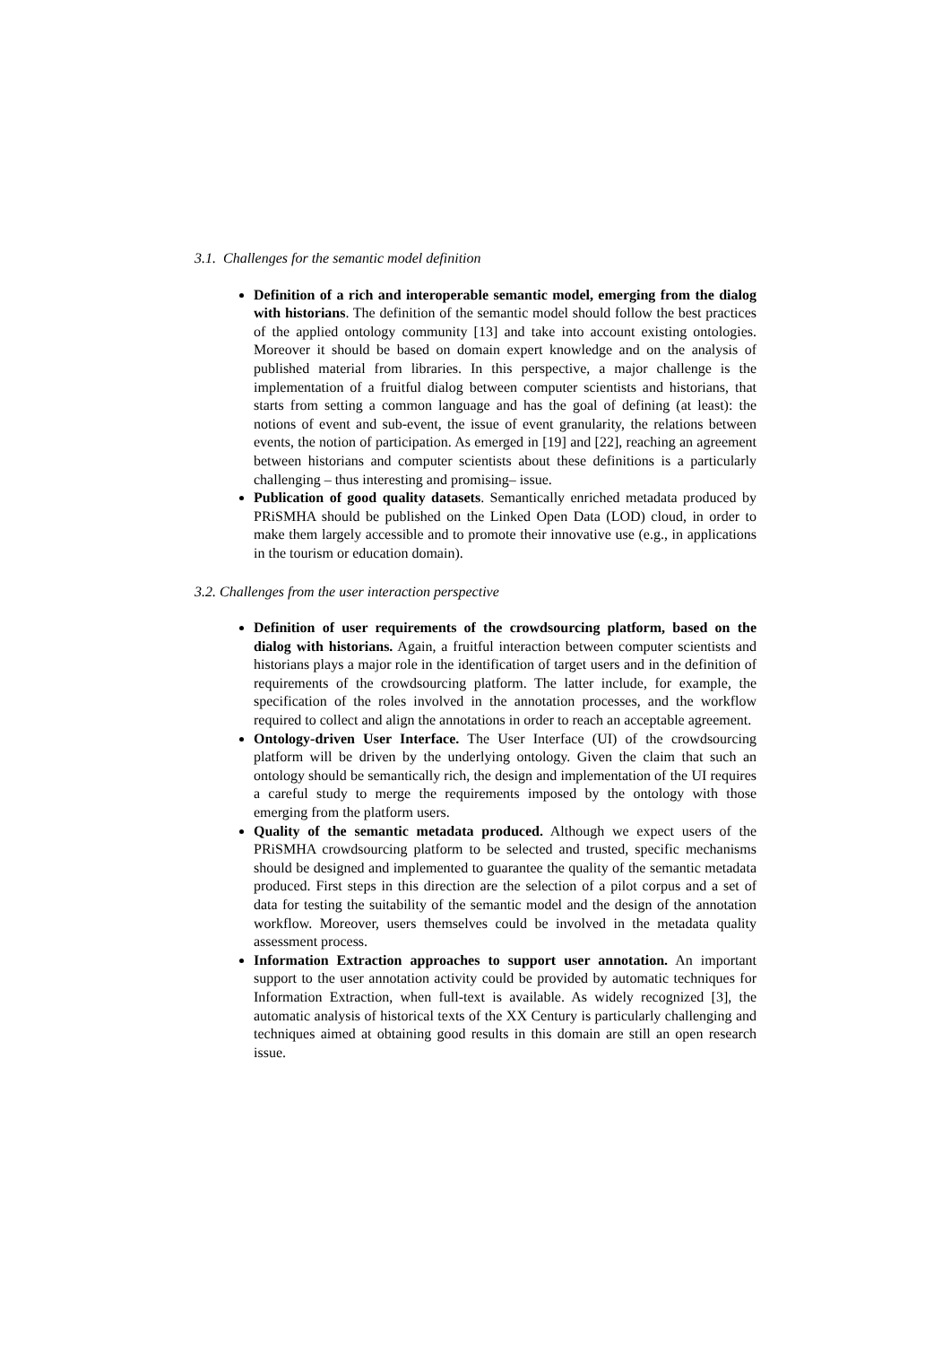3.1. Challenges for the semantic model definition
Definition of a rich and interoperable semantic model, emerging from the dialog with historians. The definition of the semantic model should follow the best practices of the applied ontology community [13] and take into account existing ontologies. Moreover it should be based on domain expert knowledge and on the analysis of published material from libraries. In this perspective, a major challenge is the implementation of a fruitful dialog between computer scientists and historians, that starts from setting a common language and has the goal of defining (at least): the notions of event and sub-event, the issue of event granularity, the relations between events, the notion of participation. As emerged in [19] and [22], reaching an agreement between historians and computer scientists about these definitions is a particularly challenging – thus interesting and promising– issue.
Publication of good quality datasets. Semantically enriched metadata produced by PRiSMHA should be published on the Linked Open Data (LOD) cloud, in order to make them largely accessible and to promote their innovative use (e.g., in applications in the tourism or education domain).
3.2. Challenges from the user interaction perspective
Definition of user requirements of the crowdsourcing platform, based on the dialog with historians. Again, a fruitful interaction between computer scientists and historians plays a major role in the identification of target users and in the definition of requirements of the crowdsourcing platform. The latter include, for example, the specification of the roles involved in the annotation processes, and the workflow required to collect and align the annotations in order to reach an acceptable agreement.
Ontology-driven User Interface. The User Interface (UI) of the crowdsourcing platform will be driven by the underlying ontology. Given the claim that such an ontology should be semantically rich, the design and implementation of the UI requires a careful study to merge the requirements imposed by the ontology with those emerging from the platform users.
Quality of the semantic metadata produced. Although we expect users of the PRiSMHA crowdsourcing platform to be selected and trusted, specific mechanisms should be designed and implemented to guarantee the quality of the semantic metadata produced. First steps in this direction are the selection of a pilot corpus and a set of data for testing the suitability of the semantic model and the design of the annotation workflow. Moreover, users themselves could be involved in the metadata quality assessment process.
Information Extraction approaches to support user annotation. An important support to the user annotation activity could be provided by automatic techniques for Information Extraction, when full-text is available. As widely recognized [3], the automatic analysis of historical texts of the XX Century is particularly challenging and techniques aimed at obtaining good results in this domain are still an open research issue.